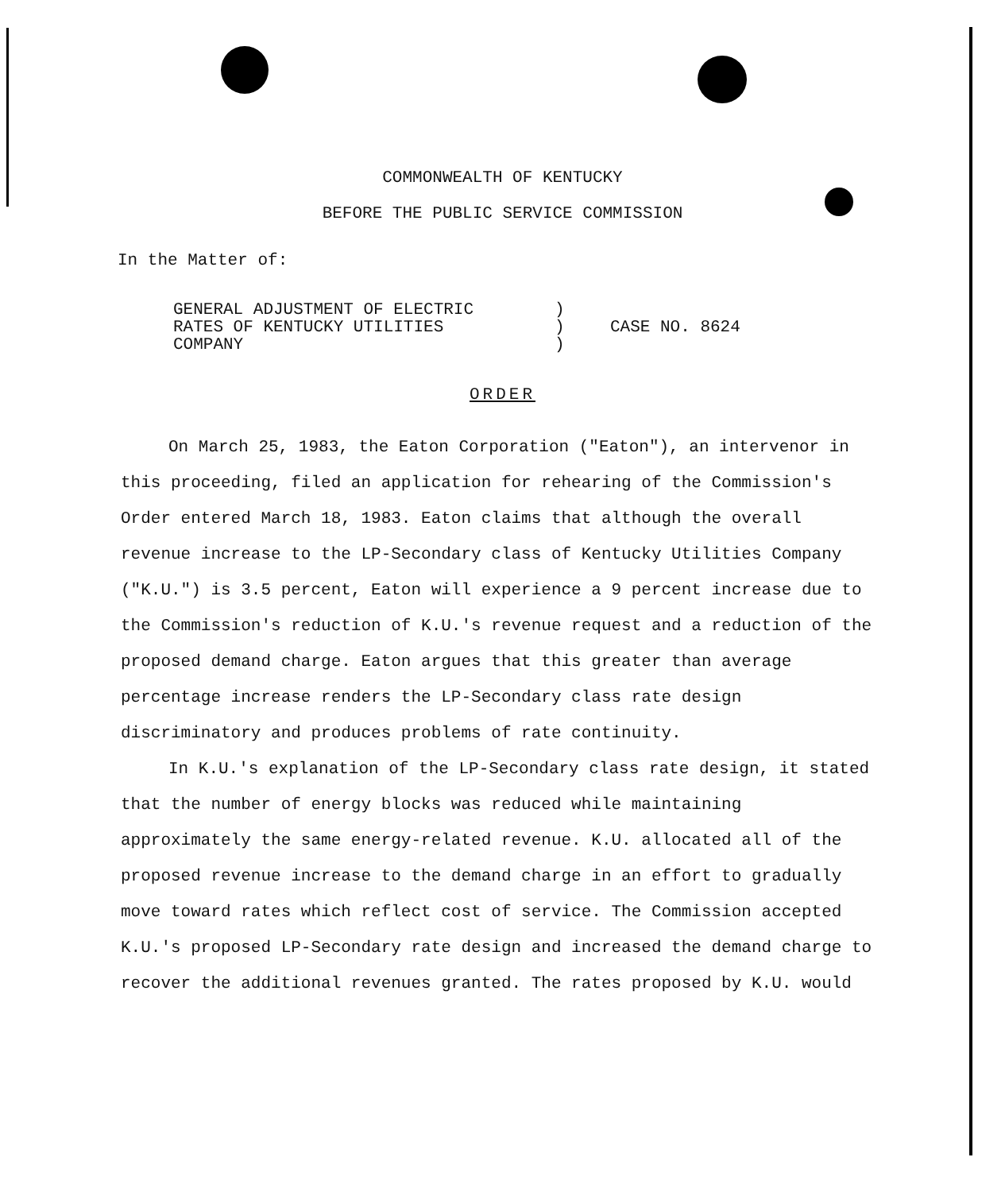COMMONWEALTH OF KENTUCKY
BEFORE THE PUBLIC SERVICE COMMISSION
In the Matter of:
GENERAL ADJUSTMENT OF ELECTRIC
RATES OF KENTUCKY UTILITIES
COMPANY
)
)
)
CASE NO. 8624
ORDER
On March 25, 1983, the Eaton Corporation ("Eaton"), an intervenor in this proceeding, filed an application for rehearing of the Commission's Order entered March 18, 1983. Eaton claims that although the overall revenue increase to the LP-Secondary class of Kentucky Utilities Company ("K.U.") is 3.5 percent, Eaton will experience a 9 percent increase due to the Commission's reduction of K.U.'s revenue request and a reduction of the proposed demand charge. Eaton argues that this greater than average percentage increase renders the LP-Secondary class rate design discriminatory and produces problems of rate continuity.
In K.U.'s explanation of the LP-Secondary class rate design, it stated that the number of energy blocks was reduced while maintaining approximately the same energy-related revenue. K.U. allocated all of the proposed revenue increase to the demand charge in an effort to gradually move toward rates which reflect cost of service. The Commission accepted K.U.'s proposed LP-Secondary rate design and increased the demand charge to recover the additional revenues granted. The rates proposed by K.U. would